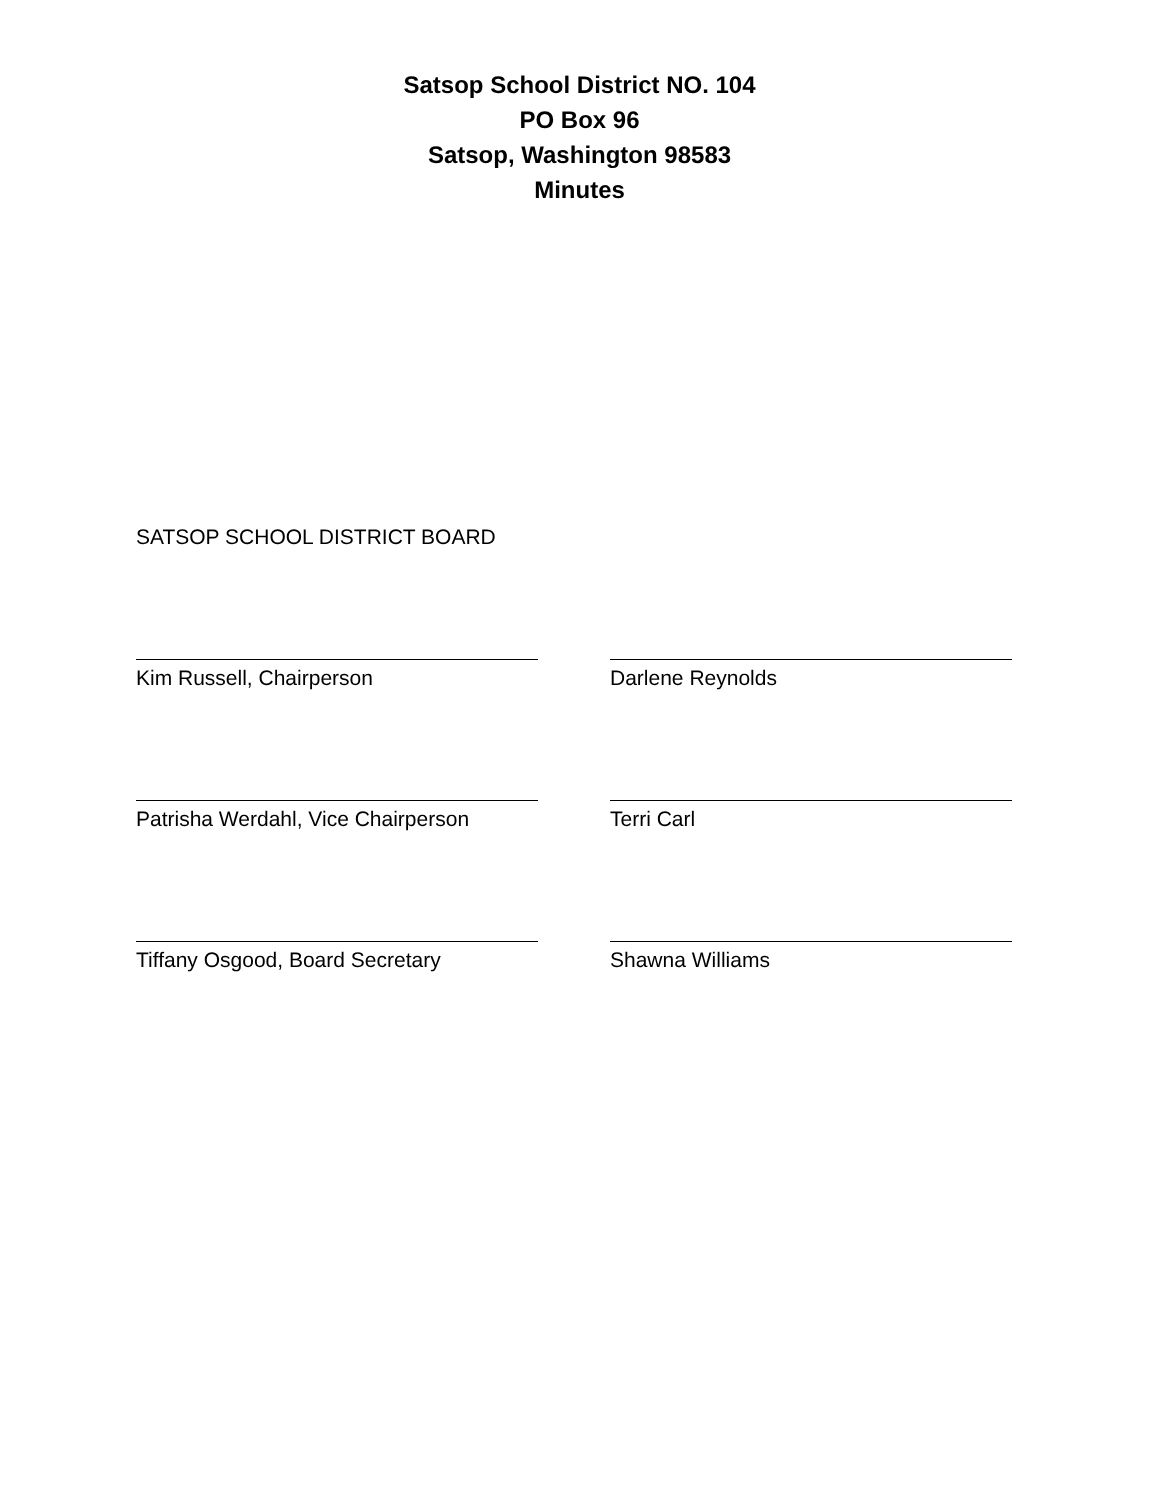Satsop School District NO. 104
PO Box 96
Satsop, Washington 98583
Minutes
SATSOP SCHOOL DISTRICT BOARD
Kim Russell, Chairperson Darlene Reynolds
Patrisha Werdahl, Vice Chairperson Terri Carl
Tiffany Osgood, Board Secretary Shawna Williams